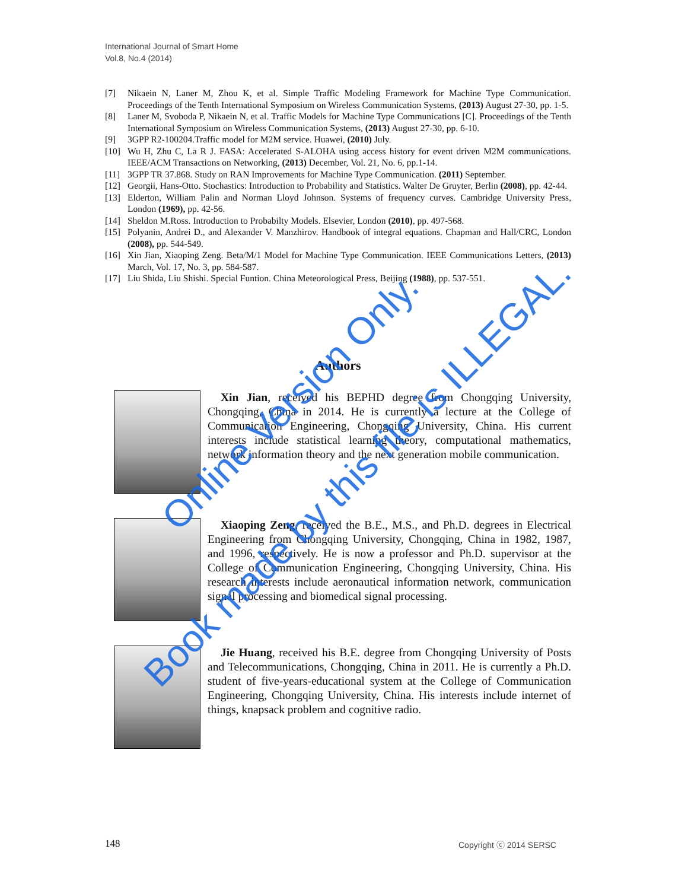International Journal of Smart Home
Vol.8, No.4 (2014)
[7] Nikaein N, Laner M, Zhou K, et al. Simple Traffic Modeling Framework for Machine Type Communication. Proceedings of the Tenth International Symposium on Wireless Communication Systems, (2013) August 27-30, pp. 1-5.
[8] Laner M, Svoboda P, Nikaein N, et al. Traffic Models for Machine Type Communications [C]. Proceedings of the Tenth International Symposium on Wireless Communication Systems, (2013) August 27-30, pp. 6-10.
[9] 3GPP R2-100204.Traffic model for M2M service. Huawei, (2010) July.
[10] Wu H, Zhu C, La R J. FASA: Accelerated S-ALOHA using access history for event driven M2M communications. IEEE/ACM Transactions on Networking, (2013) December, Vol. 21, No. 6, pp.1-14.
[11] 3GPP TR 37.868. Study on RAN Improvements for Machine Type Communication. (2011) September.
[12] Georgii, Hans-Otto. Stochastics: Introduction to Probability and Statistics. Walter De Gruyter, Berlin (2008), pp. 42-44.
[13] Elderton, William Palin and Norman Lloyd Johnson. Systems of frequency curves. Cambridge University Press, London (1969), pp. 42-56.
[14] Sheldon M.Ross. Introduction to Probabilty Models. Elsevier, London (2010), pp. 497-568.
[15] Polyanin, Andrei D., and Alexander V. Manzhirov. Handbook of integral equations. Chapman and Hall/CRC, London (2008), pp. 544-549.
[16] Xin Jian, Xiaoping Zeng. Beta/M/1 Model for Machine Type Communication. IEEE Communications Letters, (2013) March, Vol. 17, No. 3, pp. 584-587.
[17] Liu Shida, Liu Shishi. Special Funtion. China Meteorological Press, Beijing (1988), pp. 537-551.
Authors
Xin Jian, received his BEPHD degree from Chongqing University, Chongqing, China in 2014. He is currently a lecture at the College of Communication Engineering, Chongqing University, China. His current interests include statistical learning theory, computational mathematics, network information theory and the next generation mobile communication.
Xiaoping Zeng, received the B.E., M.S., and Ph.D. degrees in Electrical Engineering from Chongqing University, Chongqing, China in 1982, 1987, and 1996, respectively. He is now a professor and Ph.D. supervisor at the College of Communication Engineering, Chongqing University, China. His research interests include aeronautical information network, communication signal processing and biomedical signal processing.
Jie Huang, received his B.E. degree from Chongqing University of Posts and Telecommunications, Chongqing, China in 2011. He is currently a Ph.D. student of five-years-educational system at the College of Communication Engineering, Chongqing University, China. His interests include internet of things, knapsack problem and cognitive radio.
Online Version Only.
Book made by this file is ILLEGAL.
148 Copyright ⓒ 2014 SERSC